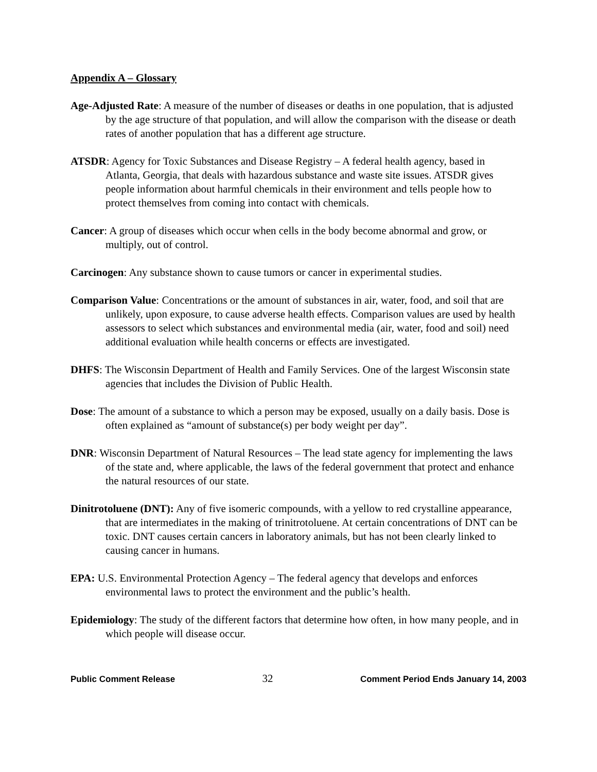Appendix A – Glossary
Age-Adjusted Rate: A measure of the number of diseases or deaths in one population, that is adjusted by the age structure of that population, and will allow the comparison with the disease or death rates of another population that has a different age structure.
ATSDR: Agency for Toxic Substances and Disease Registry – A federal health agency, based in Atlanta, Georgia, that deals with hazardous substance and waste site issues. ATSDR gives people information about harmful chemicals in their environment and tells people how to protect themselves from coming into contact with chemicals.
Cancer: A group of diseases which occur when cells in the body become abnormal and grow, or multiply, out of control.
Carcinogen: Any substance shown to cause tumors or cancer in experimental studies.
Comparison Value: Concentrations or the amount of substances in air, water, food, and soil that are unlikely, upon exposure, to cause adverse health effects. Comparison values are used by health assessors to select which substances and environmental media (air, water, food and soil) need additional evaluation while health concerns or effects are investigated.
DHFS: The Wisconsin Department of Health and Family Services. One of the largest Wisconsin state agencies that includes the Division of Public Health.
Dose: The amount of a substance to which a person may be exposed, usually on a daily basis. Dose is often explained as “amount of substance(s) per body weight per day”.
DNR: Wisconsin Department of Natural Resources – The lead state agency for implementing the laws of the state and, where applicable, the laws of the federal government that protect and enhance the natural resources of our state.
Dinitrotoluene (DNT): Any of five isomeric compounds, with a yellow to red crystalline appearance, that are intermediates in the making of trinitrotoluene. At certain concentrations of DNT can be toxic. DNT causes certain cancers in laboratory animals, but has not been clearly linked to causing cancer in humans.
EPA: U.S. Environmental Protection Agency – The federal agency that develops and enforces environmental laws to protect the environment and the public’s health.
Epidemiology: The study of the different factors that determine how often, in how many people, and in which people will disease occur.
Public Comment Release 32 Comment Period Ends January 14, 2003